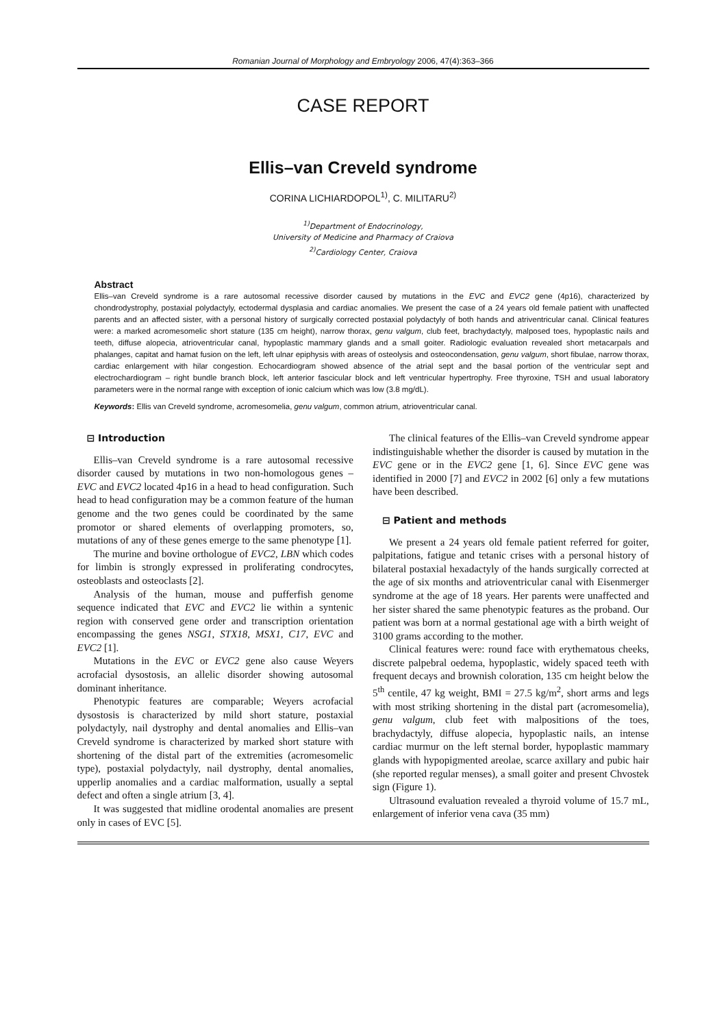Romanian Journal of Morphology and Embryology 2006, 47(4):363–366
CASE REPORT
Ellis–van Creveld syndrome
CORINA LICHIARDOPOL<sup>1)</sup>, C. MILITARU<sup>2)</sup>
<sup>1)</sup> Department of Endocrinology,
University of Medicine and Pharmacy of Craiova
<sup>2)</sup> Cardiology Center, Craiova
Abstract
Ellis–van Creveld syndrome is a rare autosomal recessive disorder caused by mutations in the EVC and EVC2 gene (4p16), characterized by chondrodystrophy, postaxial polydactyly, ectodermal dysplasia and cardiac anomalies. We present the case of a 24 years old female patient with unaffected parents and an affected sister, with a personal history of surgically corrected postaxial polydactyly of both hands and atriventricular canal. Clinical features were: a marked acromesomelic short stature (135 cm height), narrow thorax, genu valgum, club feet, brachydactyly, malposed toes, hypoplastic nails and teeth, diffuse alopecia, atrioventricular canal, hypoplastic mammary glands and a small goiter. Radiologic evaluation revealed short metacarpals and phalanges, capitat and hamat fusion on the left, left ulnar epiphysis with areas of osteolysis and osteocondensation, genu valgum, short fibulae, narrow thorax, cardiac enlargement with hilar congestion. Echocardiogram showed absence of the atrial sept and the basal portion of the ventricular sept and electrochardiogram – right bundle branch block, left anterior fascicular block and left ventricular hypertrophy. Free thyroxine, TSH and usual laboratory parameters were in the normal range with exception of ionic calcium which was low (3.8 mg/dL).
Keywords: Ellis van Creveld syndrome, acromesomelia, genu valgum, common atrium, atrioventricular canal.
⊟ Introduction
Ellis–van Creveld syndrome is a rare autosomal recessive disorder caused by mutations in two non-homologous genes – EVC and EVC2 located 4p16 in a head to head configuration. Such head to head configuration may be a common feature of the human genome and the two genes could be coordinated by the same promotor or shared elements of overlapping promoters, so, mutations of any of these genes emerge to the same phenotype [1].
The murine and bovine orthologue of EVC2, LBN which codes for limbin is strongly expressed in proliferating condrocytes, osteoblasts and osteoclasts [2].
Analysis of the human, mouse and pufferfish genome sequence indicated that EVC and EVC2 lie within a syntenic region with conserved gene order and transcription orientation encompassing the genes NSG1, STX18, MSX1, C17, EVC and EVC2 [1].
Mutations in the EVC or EVC2 gene also cause Weyers acrofacial dysostosis, an allelic disorder showing autosomal dominant inheritance.
Phenotypic features are comparable; Weyers acrofacial dysostosis is characterized by mild short stature, postaxial polydactyly, nail dystrophy and dental anomalies and Ellis–van Creveld syndrome is characterized by marked short stature with shortening of the distal part of the extremities (acromesomelic type), postaxial polydactyly, nail dystrophy, dental anomalies, upperlip anomalies and a cardiac malformation, usually a septal defect and often a single atrium [3, 4].
It was suggested that midline orodental anomalies are present only in cases of EVC [5].
The clinical features of the Ellis–van Creveld syndrome appear indistinguishable whether the disorder is caused by mutation in the EVC gene or in the EVC2 gene [1, 6]. Since EVC gene was identified in 2000 [7] and EVC2 in 2002 [6] only a few mutations have been described.
⊟ Patient and methods
We present a 24 years old female patient referred for goiter, palpitations, fatigue and tetanic crises with a personal history of bilateral postaxial hexadactyly of the hands surgically corrected at the age of six months and atrioventricular canal with Eisenmerger syndrome at the age of 18 years. Her parents were unaffected and her sister shared the same phenotypic features as the proband. Our patient was born at a normal gestational age with a birth weight of 3100 grams according to the mother.
Clinical features were: round face with erythematous cheeks, discrete palpebral oedema, hypoplastic, widely spaced teeth with frequent decays and brownish coloration, 135 cm height below the 5<sup>th</sup> centile, 47 kg weight, BMI = 27.5 kg/m<sup>2</sup>, short arms and legs with most striking shortening in the distal part (acromesomelia), genu valgum, club feet with malpositions of the toes, brachydactyly, diffuse alopecia, hypoplastic nails, an intense cardiac murmur on the left sternal border, hypoplastic mammary glands with hypopigmented areolae, scarce axillary and pubic hair (she reported regular menses), a small goiter and present Chvostek sign (Figure 1).
Ultrasound evaluation revealed a thyroid volume of 15.7 mL, enlargement of inferior vena cava (35 mm)